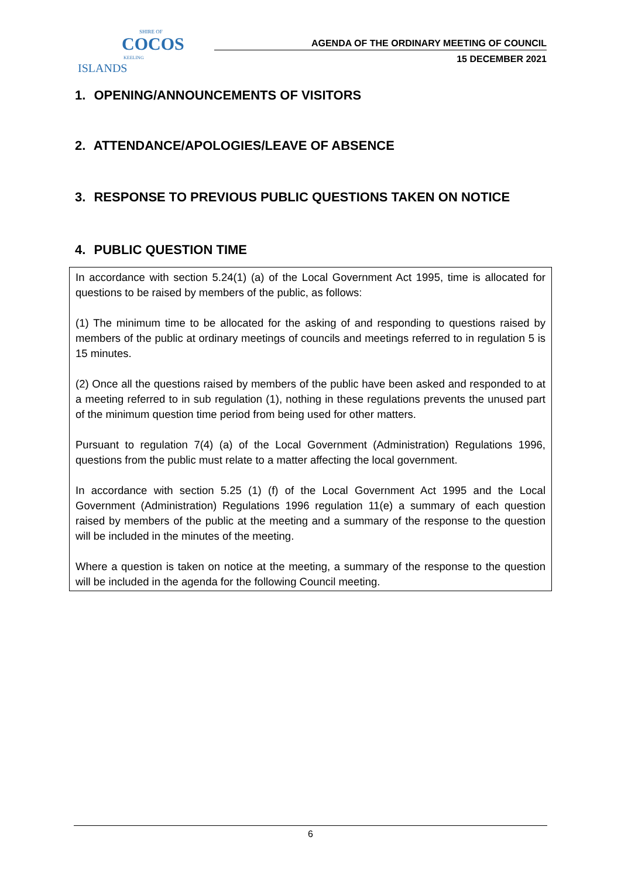SHIRE OF
COCOS
KEELING ISLANDS
AGENDA OF THE ORDINARY MEETING OF COUNCIL
15 DECEMBER 2021
1. OPENING/ANNOUNCEMENTS OF VISITORS
2. ATTENDANCE/APOLOGIES/LEAVE OF ABSENCE
3. RESPONSE TO PREVIOUS PUBLIC QUESTIONS TAKEN ON NOTICE
4. PUBLIC QUESTION TIME
In accordance with section 5.24(1) (a) of the Local Government Act 1995, time is allocated for questions to be raised by members of the public, as follows:
(1) The minimum time to be allocated for the asking of and responding to questions raised by members of the public at ordinary meetings of councils and meetings referred to in regulation 5 is 15 minutes.
(2) Once all the questions raised by members of the public have been asked and responded to at a meeting referred to in sub regulation (1), nothing in these regulations prevents the unused part of the minimum question time period from being used for other matters.
Pursuant to regulation 7(4) (a) of the Local Government (Administration) Regulations 1996, questions from the public must relate to a matter affecting the local government.
In accordance with section 5.25 (1) (f) of the Local Government Act 1995 and the Local Government (Administration) Regulations 1996 regulation 11(e) a summary of each question raised by members of the public at the meeting and a summary of the response to the question will be included in the minutes of the meeting.
Where a question is taken on notice at the meeting, a summary of the response to the question will be included in the agenda for the following Council meeting.
6